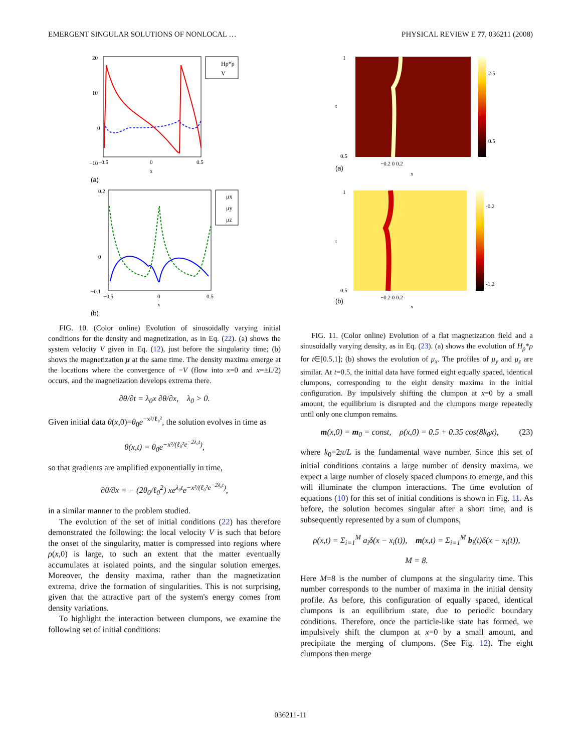EMERGENT SINGULAR SOLUTIONS OF NONLOCAL … PHYSICAL REVIEW E 77, 036211 (2008)
Hρ*ρ
V
20
10
0
−10
−0.5
0
0.5
x
(a)
μx
μy
μz
0.2
0
−0.1
−0.5
0
0.5
x
(b)
FIG. 10. (Color online) Evolution of sinusoidally varying initial conditions for the density and magnetization, as in Eq. (22). (a) shows the system velocity V given in Eq. (12), just before the singularity time; (b) shows the magnetization μ at the same time. The density maxima emerge at the locations where the convergence of −V (flow into x=0 and x=±L/2) occurs, and the magnetization develops extrema there.
∂θ/∂t = λ<sub>0</sub>x ∂θ/∂x, λ<sub>0</sub> > 0.
Given initial data θ(x,0)=θ<sub>0</sub>e<sup>−x²/ℓ₀²</sup>, the solution evolves in time as
θ(x,t) = θ<sub>0</sub>e<sup>−x²/(ℓ₀²e<sup>−2λ₀t</sup>)</sup>,
so that gradients are amplified exponentially in time,
∂θ/∂x = − (2θ<sub>0</sub>/ℓ<sub>0</sub><sup>2</sup>) xe<sup>λ₀t</sup>e<sup>−x²/(ℓ₀²e<sup>−2λ₀t</sup>)</sup>,
in a similar manner to the problem studied.
The evolution of the set of initial conditions (22) has therefore demonstrated the following: the local velocity V is such that before the onset of the singularity, matter is compressed into regions where ρ(x,0) is large, to such an extent that the matter eventually accumulates at isolated points, and the singular solution emerges. Moreover, the density maxima, rather than the magnetization extrema, drive the formation of singularities. This is not surprising, given that the attractive part of the system's energy comes from density variations.
To highlight the interaction between clumpons, we examine the following set of initial conditions:
1
0.5
t
−0.2 0 0.2
x
2.5
0.5
(a)
1
0.5
t
−0.2 0 0.2
x
-0.2
-1.2
(b)
FIG. 11. (Color online) Evolution of a flat magnetization field and a sinusoidally varying density, as in Eq. (23). (a) shows the evolution of H<sub>ρ</sub>*ρ for t∈[0.5,1]; (b) shows the evolution of μ<sub>x</sub>. The profiles of μ<sub>y</sub> and μ<sub>z</sub> are similar. At t=0.5, the initial data have formed eight equally spaced, identical clumpons, corresponding to the eight density maxima in the initial configuration. By impulsively shifting the clumpon at x=0 by a small amount, the equilibrium is disrupted and the clumpons merge repeatedly until only one clumpon remains.
m(x,0) = m<sub>0</sub> = const, ρ(x,0) = 0.5 + 0.35 cos(8k<sub>0</sub>x), (23)
where k<sub>0</sub>=2π/L is the fundamental wave number. Since this set of initial conditions contains a large number of density maxima, we expect a large number of closely spaced clumpons to emerge, and this will illuminate the clumpon interactions. The time evolution of equations (10) for this set of initial conditions is shown in Fig. 11. As before, the solution becomes singular after a short time, and is subsequently represented by a sum of clumpons,
ρ(x,t) = Σ<sub>i=1</sub><sup>M</sup> a<sub>i</sub>δ(x − x<sub>i</sub>(t)), m(x,t) = Σ<sub>i=1</sub><sup>M</sup> b<sub>i</sub>(t)δ(x − x<sub>i</sub>(t)),
M = 8.
Here M=8 is the number of clumpons at the singularity time. This number corresponds to the number of maxima in the initial density profile. As before, this configuration of equally spaced, identical clumpons is an equilibrium state, due to periodic boundary conditions. Therefore, once the particle-like state has formed, we impulsively shift the clumpon at x=0 by a small amount, and precipitate the merging of clumpons. (See Fig. 12). The eight clumpons then merge
036211-11